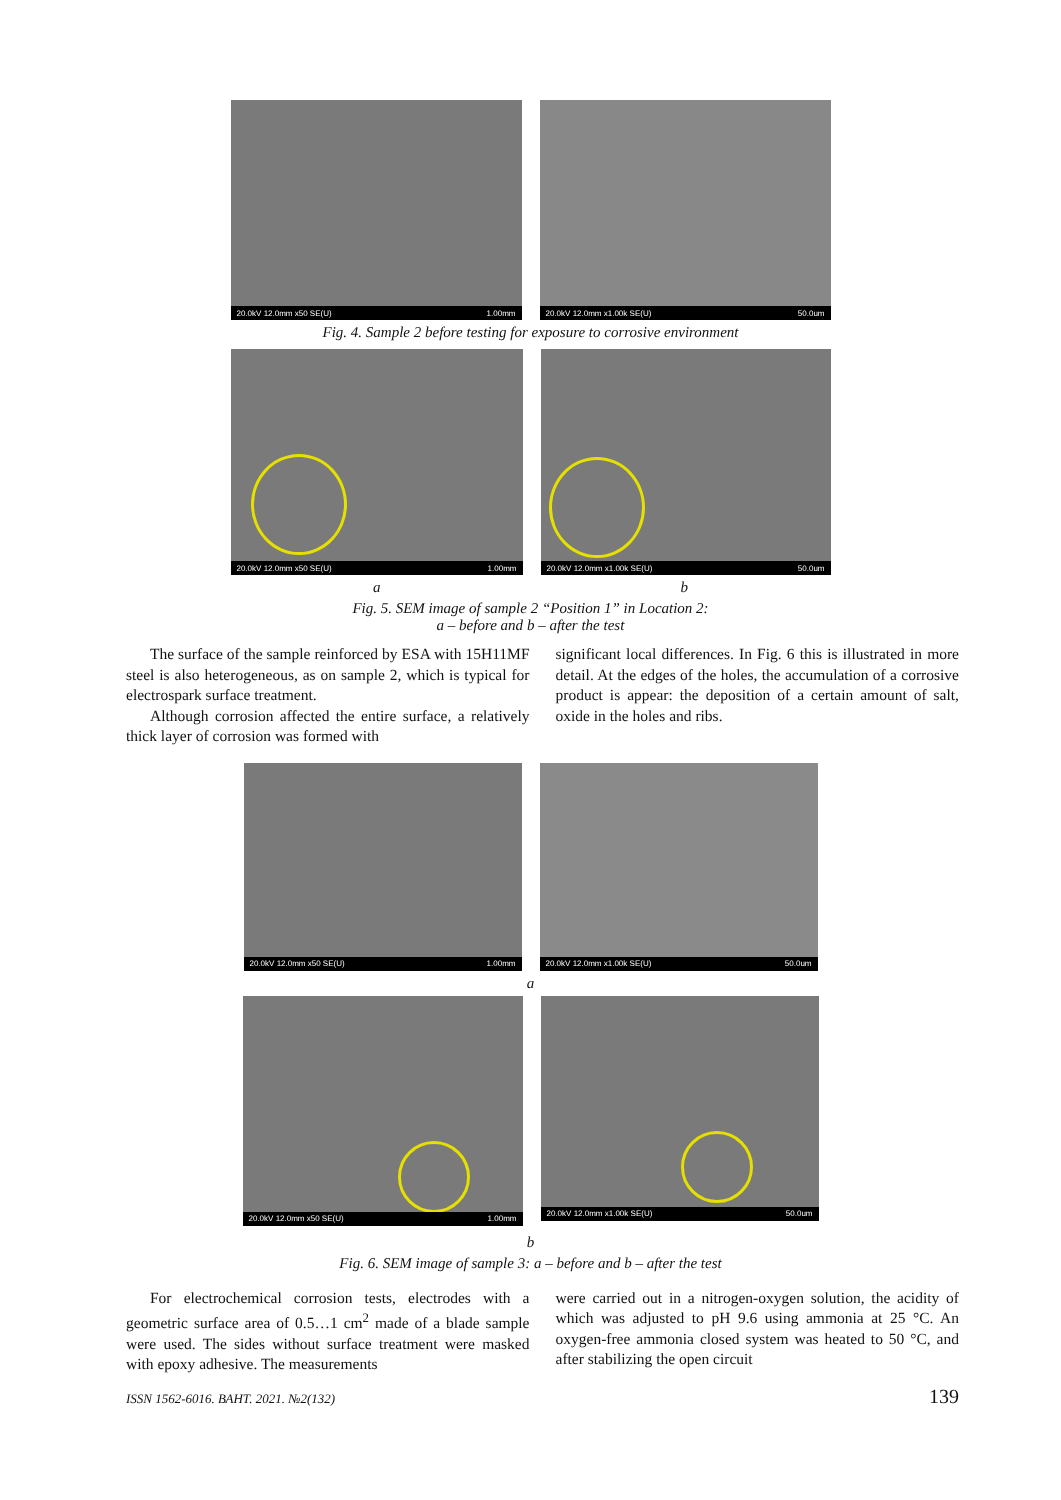20.0kV 12.0mm x50 SE(U) 1.00mm
20.0kV 12.0mm x1.00k SE(U) 50.0um
Fig. 4. Sample 2 before testing for exposure to corrosive environment
20.0kV 12.0mm x50 SE(U) 1.00mm
20.0kV 12.0mm x1.00k SE(U) 50.0um
a b
Fig. 5. SEM image of sample 2 “Position 1” in Location 2:
a – before and b – after the test
The surface of the sample reinforced by ESA with 15H11MF steel is also heterogeneous, as on sample 2, which is typical for electrospark surface treatment.
Although corrosion affected the entire surface, a relatively thick layer of corrosion was formed with
significant local differences. In Fig. 6 this is illustrated in more detail. At the edges of the holes, the accumulation of a corrosive product is appear: the deposition of a certain amount of salt, oxide in the holes and ribs.
20.0kV 12.0mm x50 SE(U) 1.00mm
20.0kV 12.0mm x1.00k SE(U) 50.0um
a
20.0kV 12.0mm x50 SE(U) 1.00mm
20.0kV 12.0mm x1.00k SE(U) 50.0um
b
Fig. 6. SEM image of sample 3: a – before and b – after the test
For electrochemical corrosion tests, electrodes with a geometric surface area of 0.5…1 cm<sup>2</sup> made of a blade sample were used. The sides without surface treatment were masked with epoxy adhesive. The measurements
were carried out in a nitrogen-oxygen solution, the acidity of which was adjusted to pH 9.6 using ammonia at 25 °C. An oxygen-free ammonia closed system was heated to 50 °C, and after stabilizing the open circuit
ISSN 1562-6016. ВАНТ. 2021. №2(132) 139